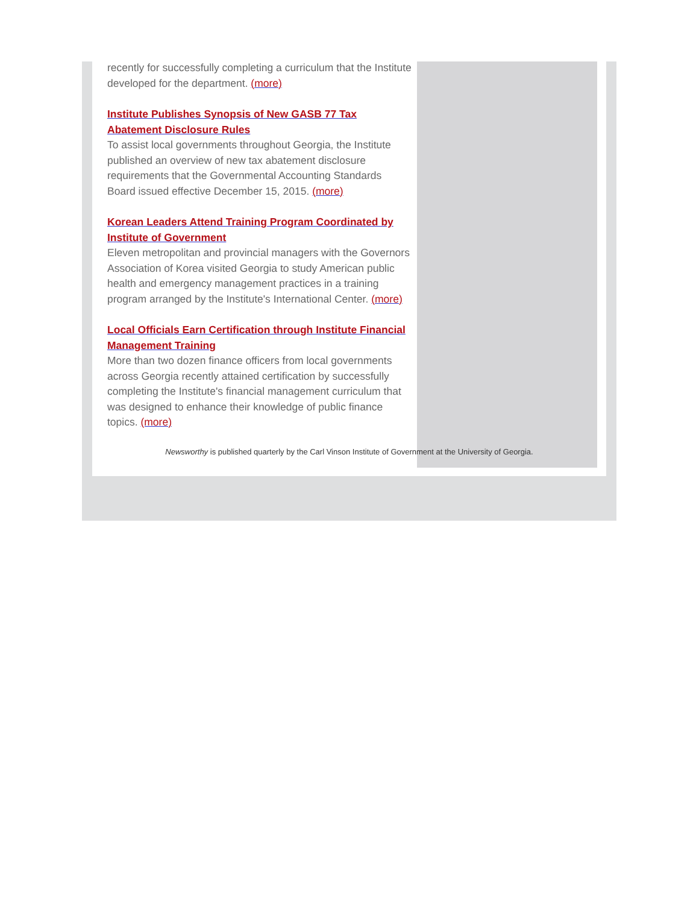recently for successfully completing a curriculum that the Institute developed for the department. (more)
Institute Publishes Synopsis of New GASB 77 Tax Abatement Disclosure Rules
To assist local governments throughout Georgia, the Institute published an overview of new tax abatement disclosure requirements that the Governmental Accounting Standards Board issued effective December 15, 2015. (more)
Korean Leaders Attend Training Program Coordinated by Institute of Government
Eleven metropolitan and provincial managers with the Governors Association of Korea visited Georgia to study American public health and emergency management practices in a training program arranged by the Institute's International Center. (more)
Local Officials Earn Certification through Institute Financial Management Training
More than two dozen finance officers from local governments across Georgia recently attained certification by successfully completing the Institute's financial management curriculum that was designed to enhance their knowledge of public finance topics. (more)
Newsworthy is published quarterly by the Carl Vinson Institute of Government at the University of Georgia.